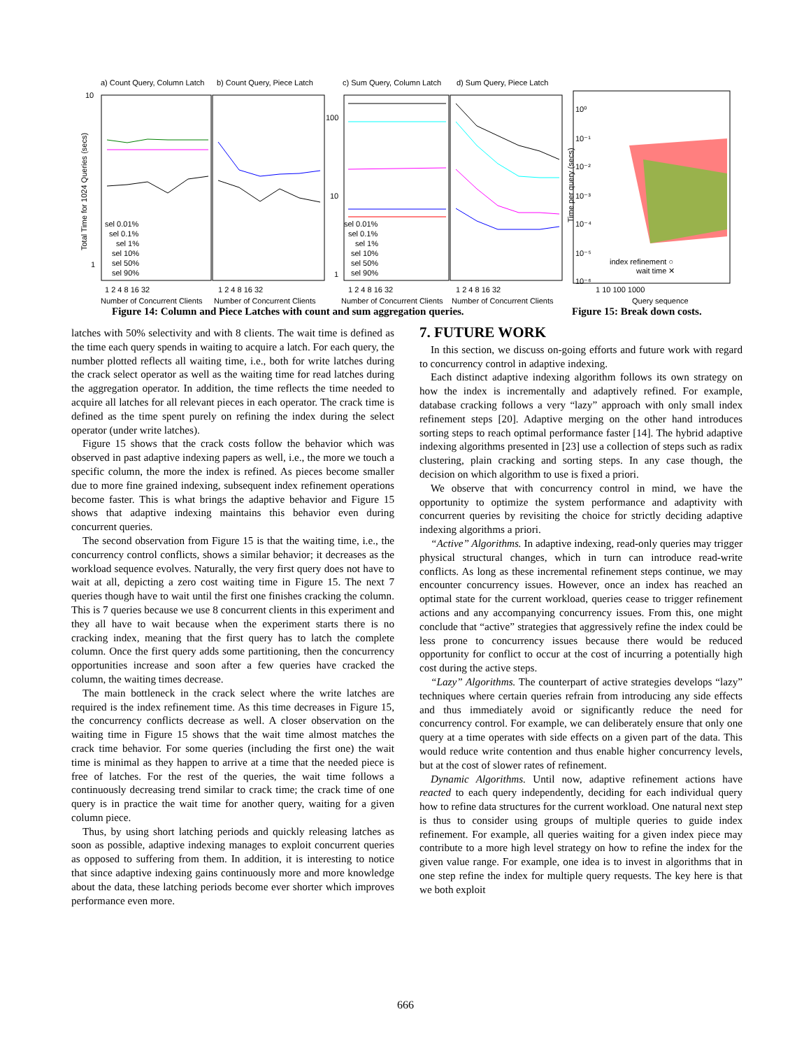a) Count Query, Column Latch
b) Count Query, Piece Latch
c) Sum Query, Column Latch
d) Sum Query, Piece Latch
10
1
100
10
1
10⁰
10⁻¹
10⁻²
10⁻³
10⁻⁴
10⁻⁵
10⁻⁶
index refinement ○
wait time ✕
1 2 4 8 16 32
1 2 4 8 16 32
1 2 4 8 16 32
1 2 4 8 16 32
1 10 100 1000
Number of Concurrent Clients
Number of Concurrent Clients
Number of Concurrent Clients
Number of Concurrent Clients
Query sequence
sel 0.01%
sel 0.1%
sel 1%
sel 10%
sel 50%
sel 90%
sel 0.01%
sel 0.1%
sel 1%
sel 10%
sel 50%
sel 90%
Total Time for 1024 Queries (secs)
Time per query (secs)
Figure 14: Column and Piece Latches with count and sum aggregation queries.
Figure 15: Break down costs.
latches with 50% selectivity and with 8 clients. The wait time is defined as the time each query spends in waiting to acquire a latch. For each query, the number plotted reflects all waiting time, i.e., both for write latches during the crack select operator as well as the waiting time for read latches during the aggregation operator. In addition, the time reflects the time needed to acquire all latches for all relevant pieces in each operator. The crack time is defined as the time spent purely on refining the index during the select operator (under write latches).
Figure 15 shows that the crack costs follow the behavior which was observed in past adaptive indexing papers as well, i.e., the more we touch a specific column, the more the index is refined. As pieces become smaller due to more fine grained indexing, subsequent index refinement operations become faster. This is what brings the adaptive behavior and Figure 15 shows that adaptive indexing maintains this behavior even during concurrent queries.
The second observation from Figure 15 is that the waiting time, i.e., the concurrency control conflicts, shows a similar behavior; it decreases as the workload sequence evolves. Naturally, the very first query does not have to wait at all, depicting a zero cost waiting time in Figure 15. The next 7 queries though have to wait until the first one finishes cracking the column. This is 7 queries because we use 8 concurrent clients in this experiment and they all have to wait because when the experiment starts there is no cracking index, meaning that the first query has to latch the complete column. Once the first query adds some partitioning, then the concurrency opportunities increase and soon after a few queries have cracked the column, the waiting times decrease.
The main bottleneck in the crack select where the write latches are required is the index refinement time. As this time decreases in Figure 15, the concurrency conflicts decrease as well. A closer observation on the waiting time in Figure 15 shows that the wait time almost matches the crack time behavior. For some queries (including the first one) the wait time is minimal as they happen to arrive at a time that the needed piece is free of latches. For the rest of the queries, the wait time follows a continuously decreasing trend similar to crack time; the crack time of one query is in practice the wait time for another query, waiting for a given column piece.
Thus, by using short latching periods and quickly releasing latches as soon as possible, adaptive indexing manages to exploit concurrent queries as opposed to suffering from them. In addition, it is interesting to notice that since adaptive indexing gains continuously more and more knowledge about the data, these latching periods become ever shorter which improves performance even more.
7. FUTURE WORK
In this section, we discuss on-going efforts and future work with regard to concurrency control in adaptive indexing.
Each distinct adaptive indexing algorithm follows its own strategy on how the index is incrementally and adaptively refined. For example, database cracking follows a very “lazy” approach with only small index refinement steps [20]. Adaptive merging on the other hand introduces sorting steps to reach optimal performance faster [14]. The hybrid adaptive indexing algorithms presented in [23] use a collection of steps such as radix clustering, plain cracking and sorting steps. In any case though, the decision on which algorithm to use is fixed a priori.
We observe that with concurrency control in mind, we have the opportunity to optimize the system performance and adaptivity with concurrent queries by revisiting the choice for strictly deciding adaptive indexing algorithms a priori.
“Active” Algorithms. In adaptive indexing, read-only queries may trigger physical structural changes, which in turn can introduce read-write conflicts. As long as these incremental refinement steps continue, we may encounter concurrency issues. However, once an index has reached an optimal state for the current workload, queries cease to trigger refinement actions and any accompanying concurrency issues. From this, one might conclude that “active” strategies that aggressively refine the index could be less prone to concurrency issues because there would be reduced opportunity for conflict to occur at the cost of incurring a potentially high cost during the active steps.
“Lazy” Algorithms. The counterpart of active strategies develops “lazy” techniques where certain queries refrain from introducing any side effects and thus immediately avoid or significantly reduce the need for concurrency control. For example, we can deliberately ensure that only one query at a time operates with side effects on a given part of the data. This would reduce write contention and thus enable higher concurrency levels, but at the cost of slower rates of refinement.
Dynamic Algorithms. Until now, adaptive refinement actions have reacted to each query independently, deciding for each individual query how to refine data structures for the current workload. One natural next step is thus to consider using groups of multiple queries to guide index refinement. For example, all queries waiting for a given index piece may contribute to a more high level strategy on how to refine the index for the given value range. For example, one idea is to invest in algorithms that in one step refine the index for multiple query requests. The key here is that we both exploit
666